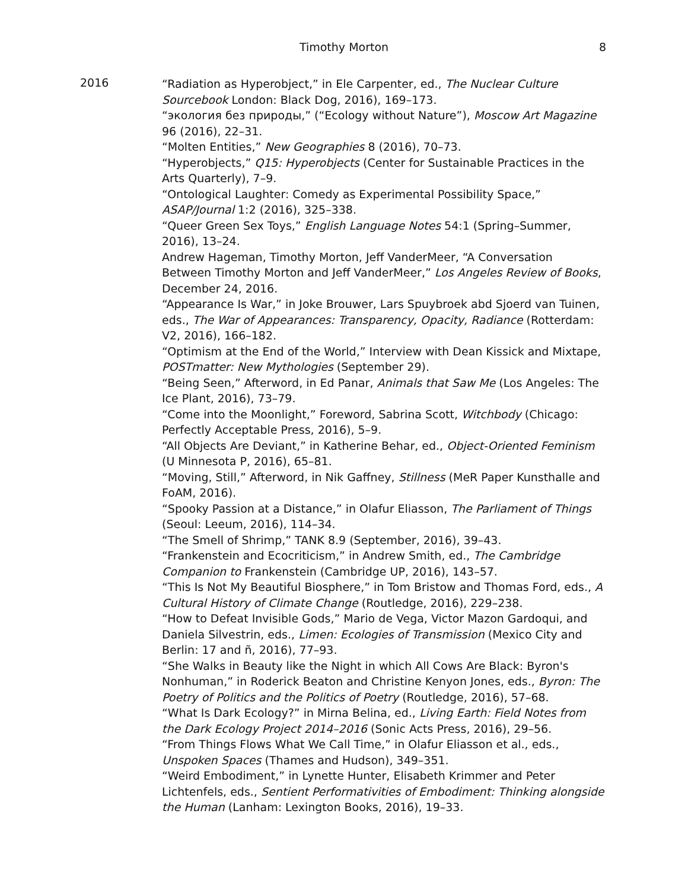Timothy Morton
8
2016
“Radiation as Hyperobject,” in Ele Carpenter, ed., The Nuclear Culture Sourcebook London: Black Dog, 2016), 169–173.
“экология без природы,” (“Ecology without Nature”), Moscow Art Magazine 96 (2016), 22–31.
“Molten Entities,” New Geographies 8 (2016), 70–73.
“Hyperobjects,” Q15: Hyperobjects (Center for Sustainable Practices in the Arts Quarterly), 7–9.
“Ontological Laughter: Comedy as Experimental Possibility Space,” ASAP/Journal 1:2 (2016), 325–338.
“Queer Green Sex Toys,” English Language Notes 54:1 (Spring–Summer, 2016), 13–24.
Andrew Hageman, Timothy Morton, Jeff VanderMeer, “A Conversation Between Timothy Morton and Jeff VanderMeer,” Los Angeles Review of Books, December 24, 2016.
“Appearance Is War,” in Joke Brouwer, Lars Spuybroek abd Sjoerd van Tuinen, eds., The War of Appearances: Transparency, Opacity, Radiance (Rotterdam: V2, 2016), 166–182.
“Optimism at the End of the World,” Interview with Dean Kissick and Mixtape, POSTmatter: New Mythologies (September 29).
“Being Seen,” Afterword, in Ed Panar, Animals that Saw Me (Los Angeles: The Ice Plant, 2016), 73–79.
“Come into the Moonlight,” Foreword, Sabrina Scott, Witchbody (Chicago: Perfectly Acceptable Press, 2016), 5–9.
“All Objects Are Deviant,” in Katherine Behar, ed., Object-Oriented Feminism (U Minnesota P, 2016), 65–81.
“Moving, Still,” Afterword, in Nik Gaffney, Stillness (MeR Paper Kunsthalle and FoAM, 2016).
“Spooky Passion at a Distance,” in Olafur Eliasson, The Parliament of Things (Seoul: Leeum, 2016), 114–34.
“The Smell of Shrimp,” TANK 8.9 (September, 2016), 39–43.
“Frankenstein and Ecocriticism,” in Andrew Smith, ed., The Cambridge Companion to Frankenstein (Cambridge UP, 2016), 143–57.
“This Is Not My Beautiful Biosphere,” in Tom Bristow and Thomas Ford, eds., A Cultural History of Climate Change (Routledge, 2016), 229–238.
“How to Defeat Invisible Gods,” Mario de Vega, Victor Mazon Gardoqui, and Daniela Silvestrin, eds., Limen: Ecologies of Transmission (Mexico City and Berlin: 17 and ñ, 2016), 77–93.
“She Walks in Beauty like the Night in which All Cows Are Black: Byron's Nonhuman,” in Roderick Beaton and Christine Kenyon Jones, eds., Byron: The Poetry of Politics and the Politics of Poetry (Routledge, 2016), 57–68.
“What Is Dark Ecology?” in Mirna Belina, ed., Living Earth: Field Notes from the Dark Ecology Project 2014–2016 (Sonic Acts Press, 2016), 29–56.
“From Things Flows What We Call Time,” in Olafur Eliasson et al., eds., Unspoken Spaces (Thames and Hudson), 349–351.
“Weird Embodiment,” in Lynette Hunter, Elisabeth Krimmer and Peter Lichtenfels, eds., Sentient Performativities of Embodiment: Thinking alongside the Human (Lanham: Lexington Books, 2016), 19–33.